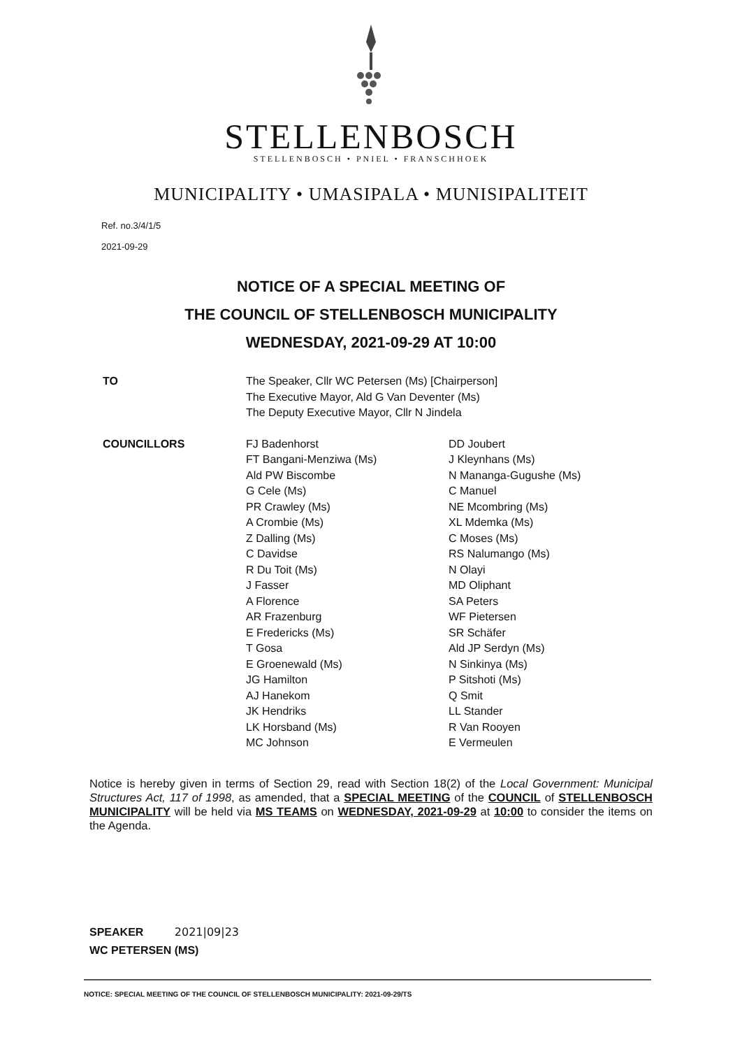STELLENBOSCH
STELLENBOSCH • PNIEL • FRANSCHHOEK
MUNICIPALITY • UMASIPALA • MUNISIPALITEIT
Ref. no.3/4/1/5
2021-09-29
NOTICE OF A SPECIAL MEETING OF
THE COUNCIL OF STELLENBOSCH MUNICIPALITY
WEDNESDAY, 2021-09-29 AT 10:00
TO The Speaker, Cllr WC Petersen (Ms) [Chairperson]
The Executive Mayor, Ald G Van Deventer (Ms)
The Deputy Executive Mayor, Cllr N Jindela
COUNCILLORS FJ Badenhorst
FT Bangani-Menziwa (Ms)
Ald PW Biscombe
G Cele (Ms)
PR Crawley (Ms)
A Crombie (Ms)
Z Dalling (Ms)
C Davidse
R Du Toit (Ms)
J Fasser
A Florence
AR Frazenburg
E Fredericks (Ms)
T Gosa
E Groenewald (Ms)
JG Hamilton
AJ Hanekom
JK Hendriks
LK Horsband (Ms)
MC Johnson
DD Joubert
J Kleynhans (Ms)
N Mananga-Gugushe (Ms)
C Manuel
NE Mcombring (Ms)
XL Mdemka (Ms)
C Moses (Ms)
RS Nalumango (Ms)
N Olayi
MD Oliphant
SA Peters
WF Pietersen
SR Schäfer
Ald JP Serdyn (Ms)
N Sinkinya (Ms)
P Sitshoti (Ms)
Q Smit
LL Stander
R Van Rooyen
E Vermeulen
Notice is hereby given in terms of Section 29, read with Section 18(2) of the Local Government: Municipal Structures Act, 117 of 1998, as amended, that a SPECIAL MEETING of the COUNCIL of STELLENBOSCH MUNICIPALITY will be held via MS TEAMS on WEDNESDAY, 2021-09-29 at 10:00 to consider the items on the Agenda.
SPEAKER 2021|09|23
WC PETERSEN (MS)
NOTICE: SPECIAL MEETING OF THE COUNCIL OF STELLENBOSCH MUNICIPALITY: 2021-09-29/TS